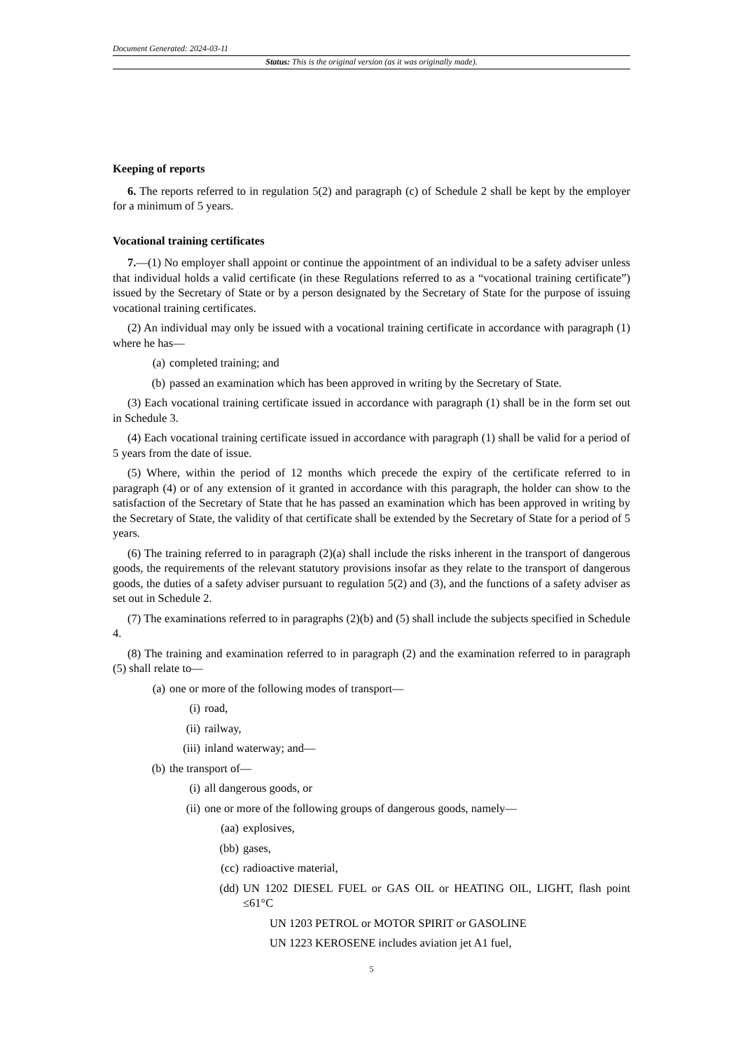Document Generated: 2024-03-11
Status: This is the original version (as it was originally made).
Keeping of reports
6. The reports referred to in regulation 5(2) and paragraph (c) of Schedule 2 shall be kept by the employer for a minimum of 5 years.
Vocational training certificates
7.—(1) No employer shall appoint or continue the appointment of an individual to be a safety adviser unless that individual holds a valid certificate (in these Regulations referred to as a “vocational training certificate”) issued by the Secretary of State or by a person designated by the Secretary of State for the purpose of issuing vocational training certificates.
(2) An individual may only be issued with a vocational training certificate in accordance with paragraph (1) where he has—
(a) completed training; and
(b) passed an examination which has been approved in writing by the Secretary of State.
(3) Each vocational training certificate issued in accordance with paragraph (1) shall be in the form set out in Schedule 3.
(4) Each vocational training certificate issued in accordance with paragraph (1) shall be valid for a period of 5 years from the date of issue.
(5) Where, within the period of 12 months which precede the expiry of the certificate referred to in paragraph (4) or of any extension of it granted in accordance with this paragraph, the holder can show to the satisfaction of the Secretary of State that he has passed an examination which has been approved in writing by the Secretary of State, the validity of that certificate shall be extended by the Secretary of State for a period of 5 years.
(6) The training referred to in paragraph (2)(a) shall include the risks inherent in the transport of dangerous goods, the requirements of the relevant statutory provisions insofar as they relate to the transport of dangerous goods, the duties of a safety adviser pursuant to regulation 5(2) and (3), and the functions of a safety adviser as set out in Schedule 2.
(7) The examinations referred to in paragraphs (2)(b) and (5) shall include the subjects specified in Schedule 4.
(8) The training and examination referred to in paragraph (2) and the examination referred to in paragraph (5) shall relate to—
(a) one or more of the following modes of transport—
(i) road,
(ii) railway,
(iii) inland waterway; and—
(b) the transport of—
(i) all dangerous goods, or
(ii) one or more of the following groups of dangerous goods, namely—
(aa) explosives,
(bb) gases,
(cc) radioactive material,
(dd) UN 1202 DIESEL FUEL or GAS OIL or HEATING OIL, LIGHT, flash point ≤61°C
UN 1203 PETROL or MOTOR SPIRIT or GASOLINE
UN 1223 KEROSENE includes aviation jet A1 fuel,
5